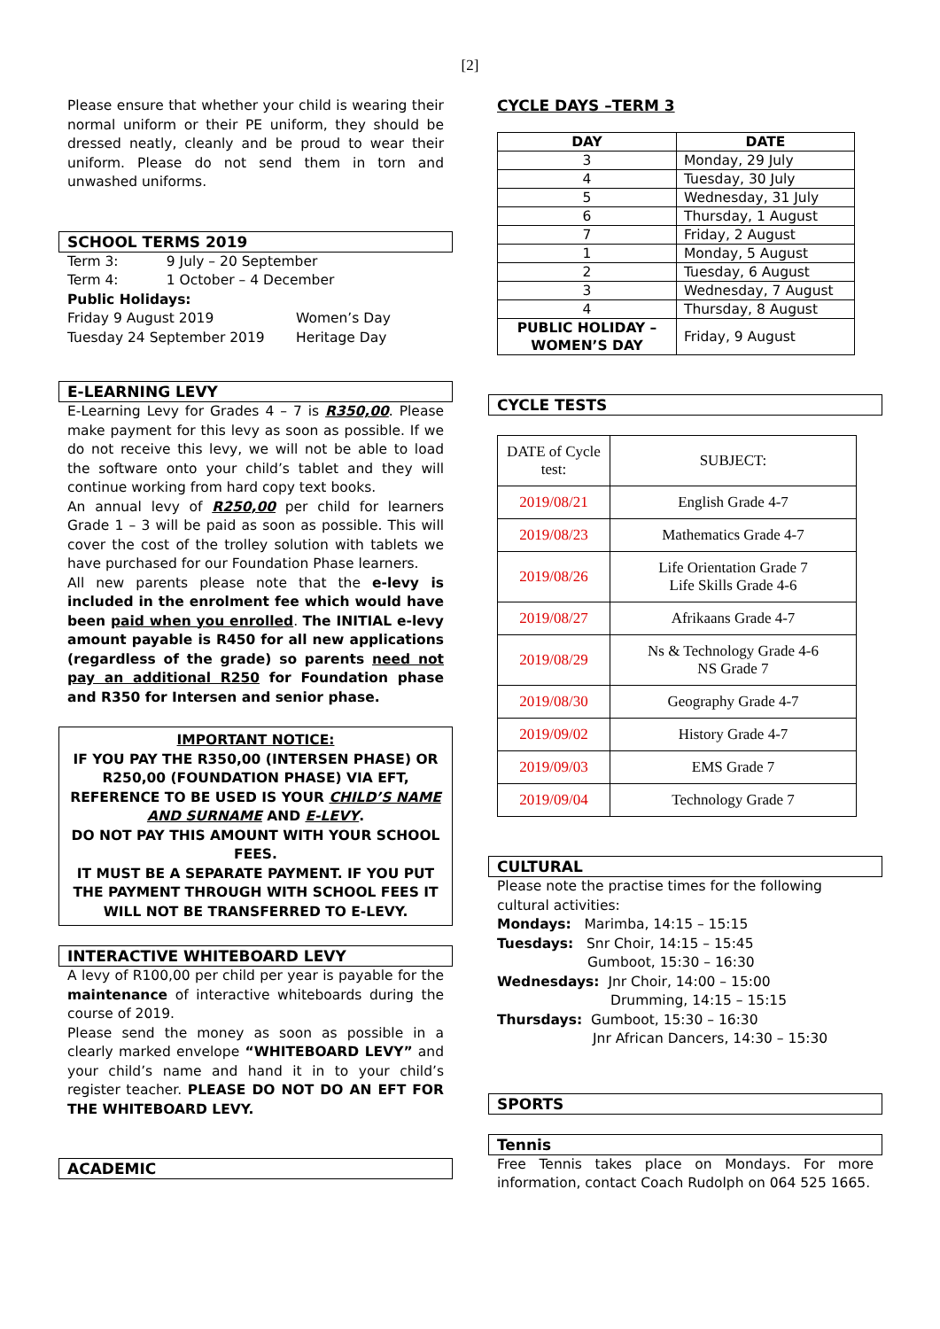[2]
Please ensure that whether your child is wearing their normal uniform or their PE uniform, they should be dressed neatly, cleanly and be proud to wear their uniform. Please do not send them in torn and unwashed uniforms.
SCHOOL TERMS 2019
Term 3: 9 July – 20 September
Term 4: 1 October – 4 December
Public Holidays:
Friday 9 August 2019 Women’s Day
Tuesday 24 September 2019 Heritage Day
E-LEARNING LEVY
E-Learning Levy for Grades 4 – 7 is R350,00. Please make payment for this levy as soon as possible. If we do not receive this levy, we will not be able to load the software onto your child’s tablet and they will continue working from hard copy text books.
An annual levy of R250,00 per child for learners Grade 1 – 3 will be paid as soon as possible. This will cover the cost of the trolley solution with tablets we have purchased for our Foundation Phase learners.
All new parents please note that the e-levy is included in the enrolment fee which would have been paid when you enrolled. The INITIAL e-levy amount payable is R450 for all new applications (regardless of the grade) so parents need not pay an additional R250 for Foundation phase and R350 for Intersen and senior phase.
IMPORTANT NOTICE:
IF YOU PAY THE R350,00 (INTERSEN PHASE) OR R250,00 (FOUNDATION PHASE) VIA EFT, REFERENCE TO BE USED IS YOUR CHILD’S NAME AND SURNAME AND E-LEVY.
DO NOT PAY THIS AMOUNT WITH YOUR SCHOOL FEES.
IT MUST BE A SEPARATE PAYMENT. IF YOU PUT THE PAYMENT THROUGH WITH SCHOOL FEES IT WILL NOT BE TRANSFERRED TO E-LEVY.
INTERACTIVE WHITEBOARD LEVY
A levy of R100,00 per child per year is payable for the maintenance of interactive whiteboards during the course of 2019.
Please send the money as soon as possible in a clearly marked envelope “WHITEBOARD LEVY” and your child’s name and hand it in to your child’s register teacher. PLEASE DO NOT DO AN EFT FOR THE WHITEBOARD LEVY.
ACADEMIC
CYCLE DAYS –TERM 3
| DAY | DATE |
| --- | --- |
| 3 | Monday, 29 July |
| 4 | Tuesday, 30 July |
| 5 | Wednesday, 31 July |
| 6 | Thursday, 1 August |
| 7 | Friday, 2 August |
| 1 | Monday, 5 August |
| 2 | Tuesday, 6 August |
| 3 | Wednesday, 7 August |
| 4 | Thursday, 8 August |
| PUBLIC HOLIDAY – WOMEN’S DAY | Friday, 9 August |
CYCLE TESTS
| DATE of Cycle test: | SUBJECT: |
| --- | --- |
| 2019/08/21 | English Grade 4-7 |
| 2019/08/23 | Mathematics Grade 4-7 |
| 2019/08/26 | Life Orientation Grade 7 Life Skills Grade 4-6 |
| 2019/08/27 | Afrikaans Grade 4-7 |
| 2019/08/29 | Ns & Technology Grade 4-6 NS Grade 7 |
| 2019/08/30 | Geography Grade 4-7 |
| 2019/09/02 | History Grade 4-7 |
| 2019/09/03 | EMS Grade 7 |
| 2019/09/04 | Technology Grade 7 |
CULTURAL
Please note the practise times for the following cultural activities:
Mondays: Marimba, 14:15 – 15:15
Tuesdays: Snr Choir, 14:15 – 15:45
Gumboot, 15:30 – 16:30
Wednesdays: Jnr Choir, 14:00 – 15:00
Drumming, 14:15 – 15:15
Thursdays: Gumboot, 15:30 – 16:30
Jnr African Dancers, 14:30 – 15:30
SPORTS
Tennis
Free Tennis takes place on Mondays. For more information, contact Coach Rudolph on 064 525 1665.